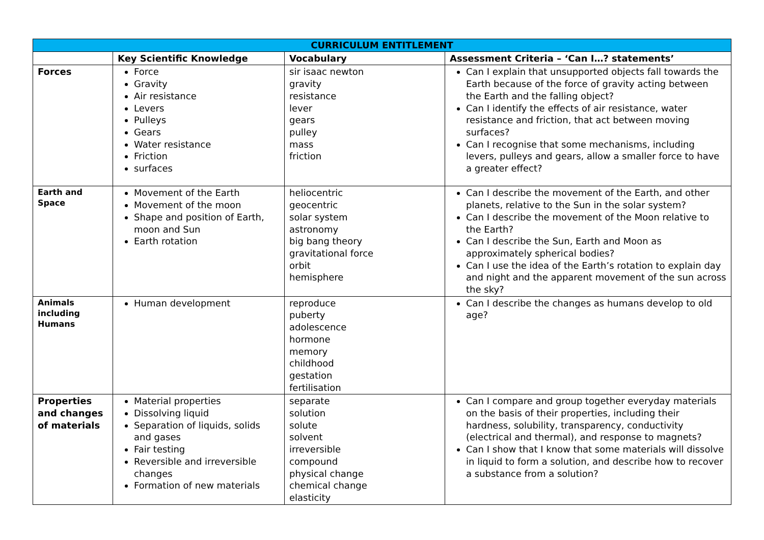| CURRICULUM ENTITLEMENT | | | |
| --- | --- | --- | --- |
| | Key Scientific Knowledge | Vocabulary | Assessment Criteria – ‘Can I…? statements’ |
| Forces | Force Gravity Air resistance Levers Pulleys Gears Water resistance Friction surfaces | sir isaac newton gravity resistance lever gears pulley mass friction | Can I explain that unsupported objects fall towards the Earth because of the force of gravity acting between the Earth and the falling object? Can I identify the effects of air resistance, water resistance and friction, that act between moving surfaces? Can I recognise that some mechanisms, including levers, pulleys and gears, allow a smaller force to have a greater effect? |
| Earth and Space | Movement of the Earth Movement of the moon Shape and position of Earth, moon and Sun Earth rotation | heliocentric geocentric solar system astronomy big bang theory gravitational force orbit hemisphere | Can I describe the movement of the Earth, and other planets, relative to the Sun in the solar system? Can I describe the movement of the Moon relative to the Earth? Can I describe the Sun, Earth and Moon as approximately spherical bodies? Can I use the idea of the Earth’s rotation to explain day and night and the apparent movement of the sun across the sky? |
| Animals including Humans | Human development | reproduce puberty adolescence hormone memory childhood gestation fertilisation | Can I describe the changes as humans develop to old age? |
| Properties and changes of materials | Material properties Dissolving liquid Separation of liquids, solids and gases Fair testing Reversible and irreversible changes Formation of new materials | separate solution solute solvent irreversible compound physical change chemical change elasticity | Can I compare and group together everyday materials on the basis of their properties, including their hardness, solubility, transparency, conductivity (electrical and thermal), and response to magnets? Can I show that I know that some materials will dissolve in liquid to form a solution, and describe how to recover a substance from a solution? |